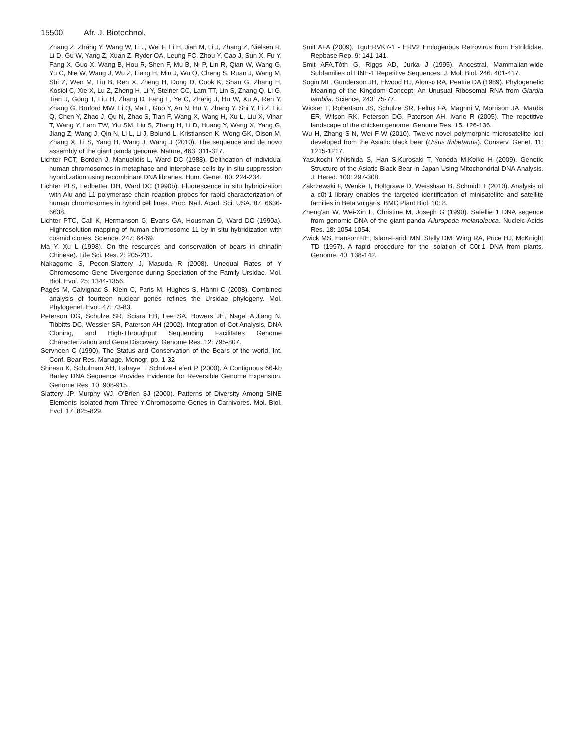15500 Afr. J. Biotechnol.
Zhang Z, Zhang Y, Wang W, Li J, Wei F, Li H, Jian M, Li J, Zhang Z, Nielsen R, Li D, Gu W, Yang Z, Xuan Z, Ryder OA, Leung FC, Zhou Y, Cao J, Sun X, Fu Y, Fang X, Guo X, Wang B, Hou R, Shen F, Mu B, Ni P, Lin R, Qian W, Wang G, Yu C, Nie W, Wang J, Wu Z, Liang H, Min J, Wu Q, Cheng S, Ruan J, Wang M, Shi Z, Wen M, Liu B, Ren X, Zheng H, Dong D, Cook K, Shan G, Zhang H, Kosiol C, Xie X, Lu Z, Zheng H, Li Y, Steiner CC, Lam TT, Lin S, Zhang Q, Li G, Tian J, Gong T, Liu H, Zhang D, Fang L, Ye C, Zhang J, Hu W, Xu A, Ren Y, Zhang G, Bruford MW, Li Q, Ma L, Guo Y, An N, Hu Y, Zheng Y, Shi Y, Li Z, Liu Q, Chen Y, Zhao J, Qu N, Zhao S, Tian F, Wang X, Wang H, Xu L, Liu X, Vinar T, Wang Y, Lam TW, Yiu SM, Liu S, Zhang H, Li D, Huang Y, Wang X, Yang G, Jiang Z, Wang J, Qin N, Li L, Li J, Bolund L, Kristiansen K, Wong GK, Olson M, Zhang X, Li S, Yang H, Wang J, Wang J (2010). The sequence and de novo assembly of the giant panda genome. Nature, 463: 311-317.
Lichter PCT, Borden J, Manuelidis L, Ward DC (1988). Delineation of individual human chromosomes in metaphase and interphase cells by in situ suppression hybridization using recombinant DNA libraries. Hum. Genet. 80: 224-234.
Lichter PLS, Ledbetter DH, Ward DC (1990b). Fluorescence in situ hybridization with Alu and L1 polymerase chain reaction probes for rapid characterization of human chromosomes in hybrid cell lines. Proc. Natl. Acad. Sci. USA. 87: 6636-6638.
Lichter PTC, Call K, Hermanson G, Evans GA, Housman D, Ward DC (1990a). Highresolution mapping of human chromosome 11 by in situ hybridization with cosmid clones. Science, 247: 64-69.
Ma Y, Xu L (1998). On the resources and conservation of bears in china(in Chinese). Life Sci. Res. 2: 205-211.
Nakagome S, Pecon-Slattery J, Masuda R (2008). Unequal Rates of Y Chromosome Gene Divergence during Speciation of the Family Ursidae. Mol. Biol. Evol. 25: 1344-1356.
Pagès M, Calvignac S, Klein C, Paris M, Hughes S, Hänni C (2008). Combined analysis of fourteen nuclear genes refines the Ursidae phylogeny. Mol. Phylogenet. Evol. 47: 73-83.
Peterson DG, Schulze SR, Sciara EB, Lee SA, Bowers JE, Nagel A,Jiang N, Tibbitts DC, Wessler SR, Paterson AH (2002). Integration of Cot Analysis, DNA Cloning, and High-Throughput Sequencing Facilitates Genome Characterization and Gene Discovery. Genome Res. 12: 795-807.
Servheen C (1990). The Status and Conservation of the Bears of the world, Int. Conf. Bear Res. Manage. Monogr. pp. 1-32
Shirasu K, Schulman AH, Lahaye T, Schulze-Lefert P (2000). A Contiguous 66-kb Barley DNA Sequence Provides Evidence for Reversible Genome Expansion. Genome Res. 10: 908-915.
Slattery JP, Murphy WJ, O'Brien SJ (2000). Patterns of Diversity Among SINE Elements Isolated from Three Y-Chromosome Genes in Carnivores. Mol. Biol. Evol. 17: 825-829.
Smit AFA (2009). TguERVK7-1 - ERV2 Endogenous Retrovirus from Estrildidae. Repbase Rep. 9: 141-141.
Smit AFA,Tóth G, Riggs AD, Jurka J (1995). Ancestral, Mammalian-wide Subfamilies of LINE-1 Repetitive Sequences. J. Mol. Biol. 246: 401-417.
Sogin ML, Gunderson JH, Elwood HJ, Alonso RA, Peattie DA (1989). Phylogenetic Meaning of the Kingdom Concept: An Unusual Ribosomal RNA from Giardia lamblia. Science, 243: 75-77.
Wicker T, Robertson JS, Schulze SR, Feltus FA, Magrini V, Morrison JA, Mardis ER, Wilson RK, Peterson DG, Paterson AH, Ivarie R (2005). The repetitive landscape of the chicken genome. Genome Res. 15: 126-136.
Wu H, Zhang S-N, Wei F-W (2010). Twelve novel polymorphic microsatellite loci developed from the Asiatic black bear (Ursus thibetanus). Conserv. Genet. 11: 1215-1217.
Yasukochi Y,Nishida S, Han S,Kurosaki T, Yoneda M,Koike H (2009). Genetic Structure of the Asiatic Black Bear in Japan Using Mitochondrial DNA Analysis. J. Hered. 100: 297-308.
Zakrzewski F, Wenke T, Holtgrawe D, Weisshaar B, Schmidt T (2010). Analysis of a c0t-1 library enables the targeted identification of minisatellite and satellite families in Beta vulgaris. BMC Plant Biol. 10: 8.
Zheng'an W, Wei-Xin L, Christine M, Joseph G (1990). Satellie 1 DNA seqence from genomic DNA of the giant panda Ailuropoda melanoleuca. Nucleic Acids Res. 18: 1054-1054.
Zwick MS, Hanson RE, Islam-Faridi MN, Stelly DM, Wing RA, Price HJ, McKnight TD (1997). A rapid procedure for the isolation of C0t-1 DNA from plants. Genome, 40: 138-142.